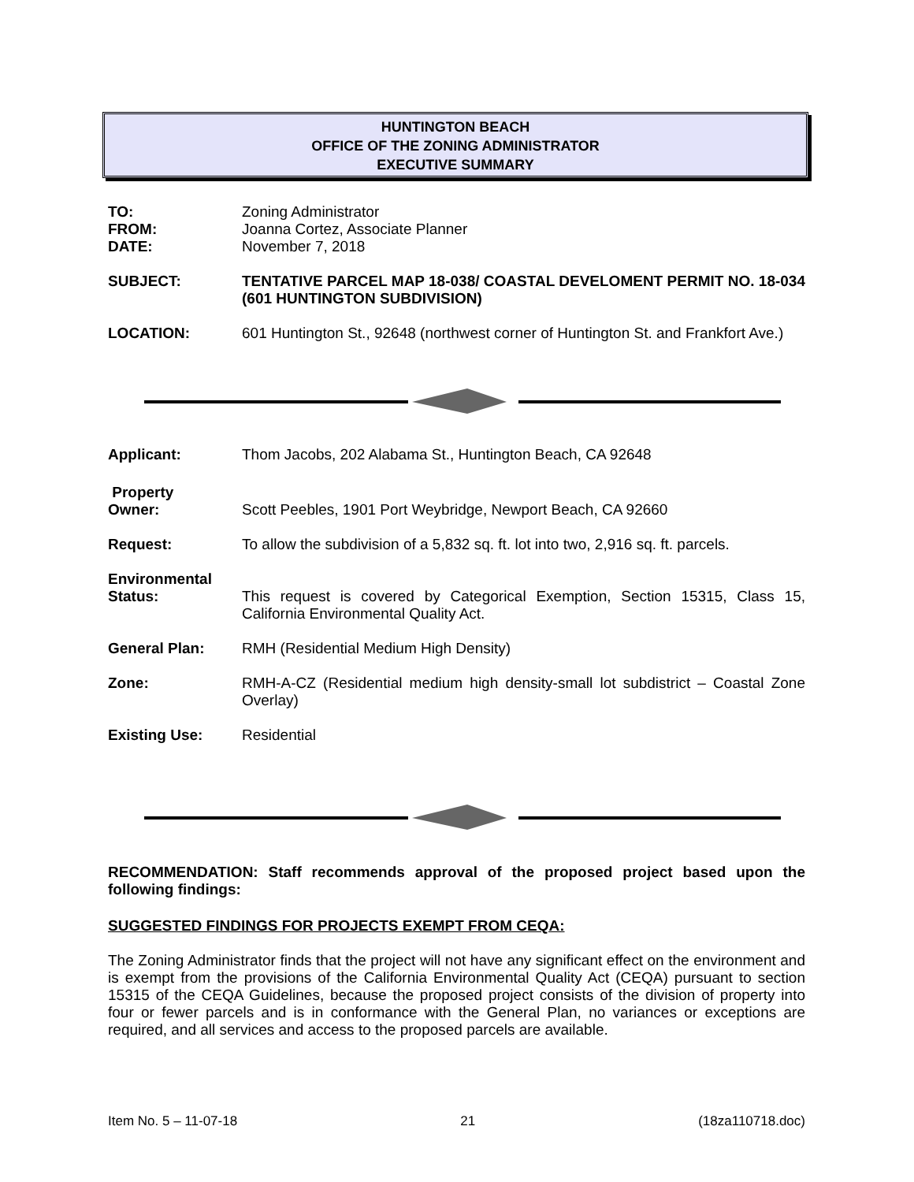HUNTINGTON BEACH
OFFICE OF THE ZONING ADMINISTRATOR
EXECUTIVE SUMMARY
TO: Zoning Administrator
FROM: Joanna Cortez, Associate Planner
DATE: November 7, 2018
SUBJECT: TENTATIVE PARCEL MAP 18-038/ COASTAL DEVELOMENT PERMIT NO. 18-034 (601 HUNTINGTON SUBDIVISION)
LOCATION: 601 Huntington St., 92648 (northwest corner of Huntington St. and Frankfort Ave.)
Applicant: Thom Jacobs, 202 Alabama St., Huntington Beach, CA 92648
Property
Owner:
Scott Peebles, 1901 Port Weybridge, Newport Beach, CA 92660
Request: To allow the subdivision of a 5,832 sq. ft. lot into two, 2,916 sq. ft. parcels.
Environmental
Status:
This request is covered by Categorical Exemption, Section 15315, Class 15, California Environmental Quality Act.
General Plan: RMH (Residential Medium High Density)
Zone: RMH-A-CZ (Residential medium high density-small lot subdistrict – Coastal Zone Overlay)
Existing Use: Residential
RECOMMENDATION: Staff recommends approval of the proposed project based upon the following findings:
SUGGESTED FINDINGS FOR PROJECTS EXEMPT FROM CEQA:
The Zoning Administrator finds that the project will not have any significant effect on the environment and is exempt from the provisions of the California Environmental Quality Act (CEQA) pursuant to section 15315 of the CEQA Guidelines, because the proposed project consists of the division of property into four or fewer parcels and is in conformance with the General Plan, no variances or exceptions are required, and all services and access to the proposed parcels are available.
Item No. 5 – 11-07-18 21 (18za110718.doc)